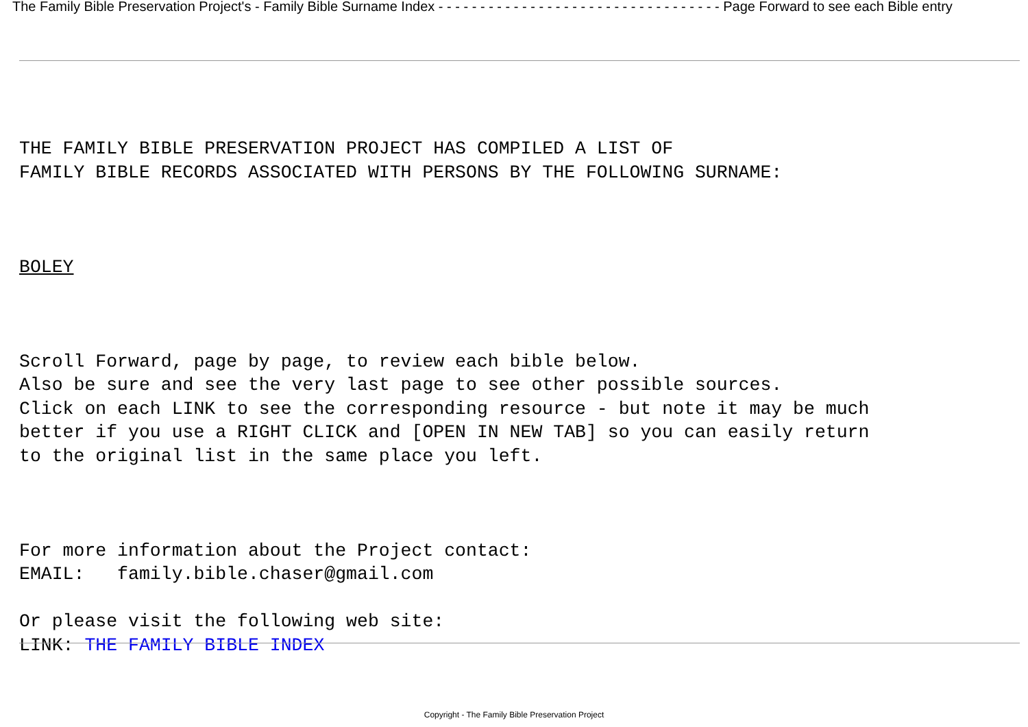The Family Bible Preservation Project's - Family Bible Surname Index - - - - - - - - - - - - - - - - - - - - - - - - - - - - - - - - - - Page Forward to see each Bible entry
THE FAMILY BIBLE PRESERVATION PROJECT HAS COMPILED A LIST OF FAMILY BIBLE RECORDS ASSOCIATED WITH PERSONS BY THE FOLLOWING SURNAME: BOLEY Scroll Forward, page by page, to review each bible below. Also be sure and see the very last page to see other possible sources. Click on each LINK to see the corresponding resource - but note it may be much better if you use a RIGHT CLICK and [OPEN IN NEW TAB] so you can easily return to the original list in the same place you left. For more information about the Project contact: EMAIL: family.bible.chaser@gmail.com Or please visit the following web site: LINK: THE FAMILY BIBLE INDEX
Copyright - The Family Bible Preservation Project